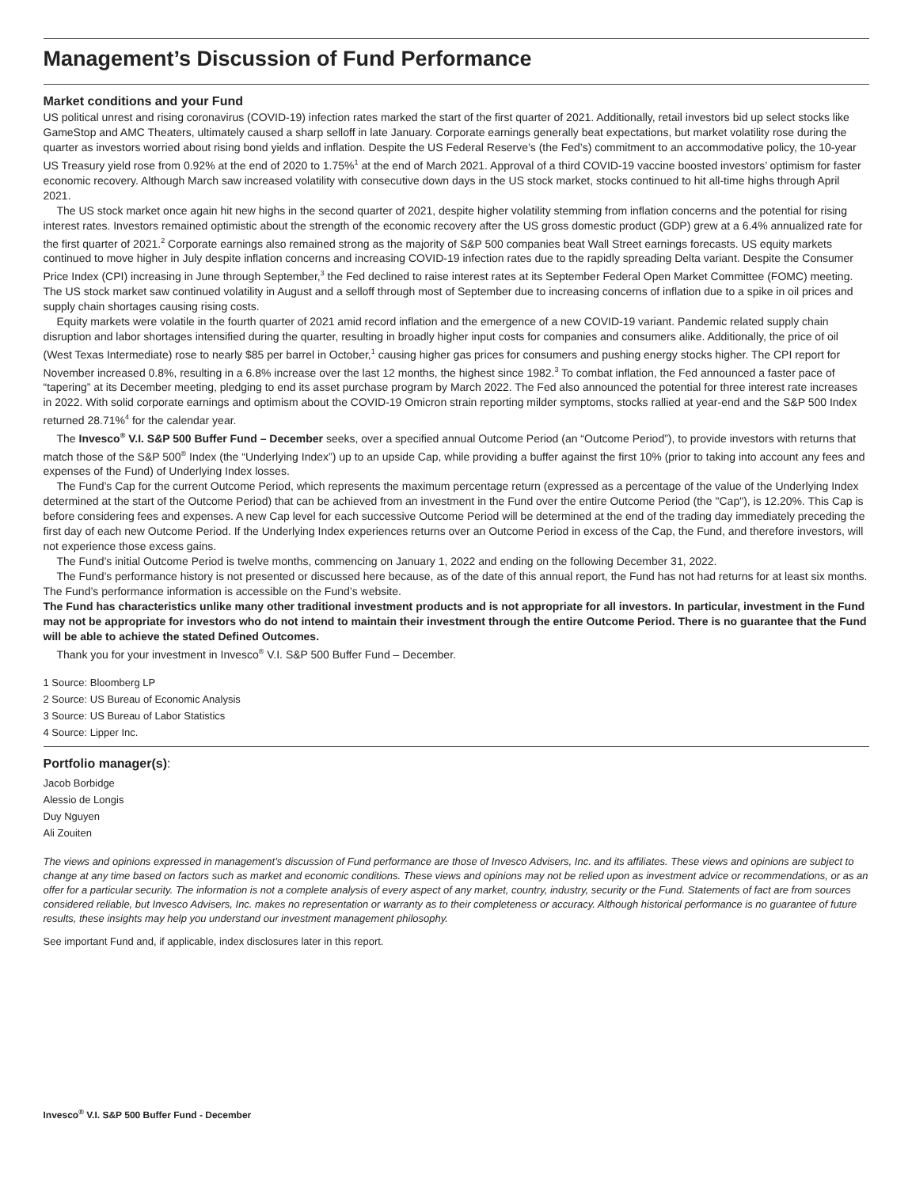Management’s Discussion of Fund Performance
Market conditions and your Fund
US political unrest and rising coronavirus (COVID-19) infection rates marked the start of the first quarter of 2021. Additionally, retail investors bid up select stocks like GameStop and AMC Theaters, ultimately caused a sharp selloff in late January. Corporate earnings generally beat expectations, but market volatility rose during the quarter as investors worried about rising bond yields and inflation. Despite the US Federal Reserve’s (the Fed’s) commitment to an accommodative policy, the 10-year US Treasury yield rose from 0.92% at the end of 2020 to 1.75%<sup>1</sup> at the end of March 2021. Approval of a third COVID-19 vaccine boosted investors’ optimism for faster economic recovery. Although March saw increased volatility with consecutive down days in the US stock market, stocks continued to hit all-time highs through April 2021.
The US stock market once again hit new highs in the second quarter of 2021, despite higher volatility stemming from inflation concerns and the potential for rising interest rates. Investors remained optimistic about the strength of the economic recovery after the US gross domestic product (GDP) grew at a 6.4% annualized rate for the first quarter of 2021.<sup>2</sup> Corporate earnings also remained strong as the majority of S&P 500 companies beat Wall Street earnings forecasts. US equity markets continued to move higher in July despite inflation concerns and increasing COVID-19 infection rates due to the rapidly spreading Delta variant. Despite the Consumer Price Index (CPI) increasing in June through September,<sup>3</sup> the Fed declined to raise interest rates at its September Federal Open Market Committee (FOMC) meeting. The US stock market saw continued volatility in August and a selloff through most of September due to increasing concerns of inflation due to a spike in oil prices and supply chain shortages causing rising costs.
Equity markets were volatile in the fourth quarter of 2021 amid record inflation and the emergence of a new COVID-19 variant. Pandemic related supply chain disruption and labor shortages intensified during the quarter, resulting in broadly higher input costs for companies and consumers alike. Additionally, the price of oil (West Texas Intermediate) rose to nearly $85 per barrel in October,<sup>1</sup> causing higher gas prices for consumers and pushing energy stocks higher. The CPI report for November increased 0.8%, resulting in a 6.8% increase over the last 12 months, the highest since 1982.<sup>3</sup> To combat inflation, the Fed announced a faster pace of “tapering” at its December meeting, pledging to end its asset purchase program by March 2022. The Fed also announced the potential for three interest rate increases in 2022. With solid corporate earnings and optimism about the COVID-19 Omicron strain reporting milder symptoms, stocks rallied at year-end and the S&P 500 Index returned 28.71%<sup>4</sup> for the calendar year.
The Invesco<sup>®</sup> V.I. S&P 500 Buffer Fund – December seeks, over a specified annual Outcome Period (an “Outcome Period”), to provide investors with returns that match those of the S&P 500<sup>®</sup> Index (the “Underlying Index”) up to an upside Cap, while providing a buffer against the first 10% (prior to taking into account any fees and expenses of the Fund) of Underlying Index losses.
The Fund’s Cap for the current Outcome Period, which represents the maximum percentage return (expressed as a percentage of the value of the Underlying Index determined at the start of the Outcome Period) that can be achieved from an investment in the Fund over the entire Outcome Period (the "Cap"), is 12.20%. This Cap is before considering fees and expenses. A new Cap level for each successive Outcome Period will be determined at the end of the trading day immediately preceding the first day of each new Outcome Period. If the Underlying Index experiences returns over an Outcome Period in excess of the Cap, the Fund, and therefore investors, will not experience those excess gains.
The Fund’s initial Outcome Period is twelve months, commencing on January 1, 2022 and ending on the following December 31, 2022.
The Fund’s performance history is not presented or discussed here because, as of the date of this annual report, the Fund has not had returns for at least six months. The Fund’s performance information is accessible on the Fund’s website.
The Fund has characteristics unlike many other traditional investment products and is not appropriate for all investors. In particular, investment in the Fund may not be appropriate for investors who do not intend to maintain their investment through the entire Outcome Period. There is no guarantee that the Fund will be able to achieve the stated Defined Outcomes.
Thank you for your investment in Invesco<sup>®</sup> V.I. S&P 500 Buffer Fund – December.
1 Source: Bloomberg LP
2 Source: US Bureau of Economic Analysis
3 Source: US Bureau of Labor Statistics
4 Source: Lipper Inc.
Portfolio manager(s):
Jacob Borbidge
Alessio de Longis
Duy Nguyen
Ali Zouiten
The views and opinions expressed in management’s discussion of Fund performance are those of Invesco Advisers, Inc. and its affiliates. These views and opinions are subject to change at any time based on factors such as market and economic conditions. These views and opinions may not be relied upon as investment advice or recommendations, or as an offer for a particular security. The information is not a complete analysis of every aspect of any market, country, industry, security or the Fund. Statements of fact are from sources considered reliable, but Invesco Advisers, Inc. makes no representation or warranty as to their completeness or accuracy. Although historical performance is no guarantee of future results, these insights may help you understand our investment management philosophy.
See important Fund and, if applicable, index disclosures later in this report.
Invesco<sup>®</sup> V.I. S&P 500 Buffer Fund - December